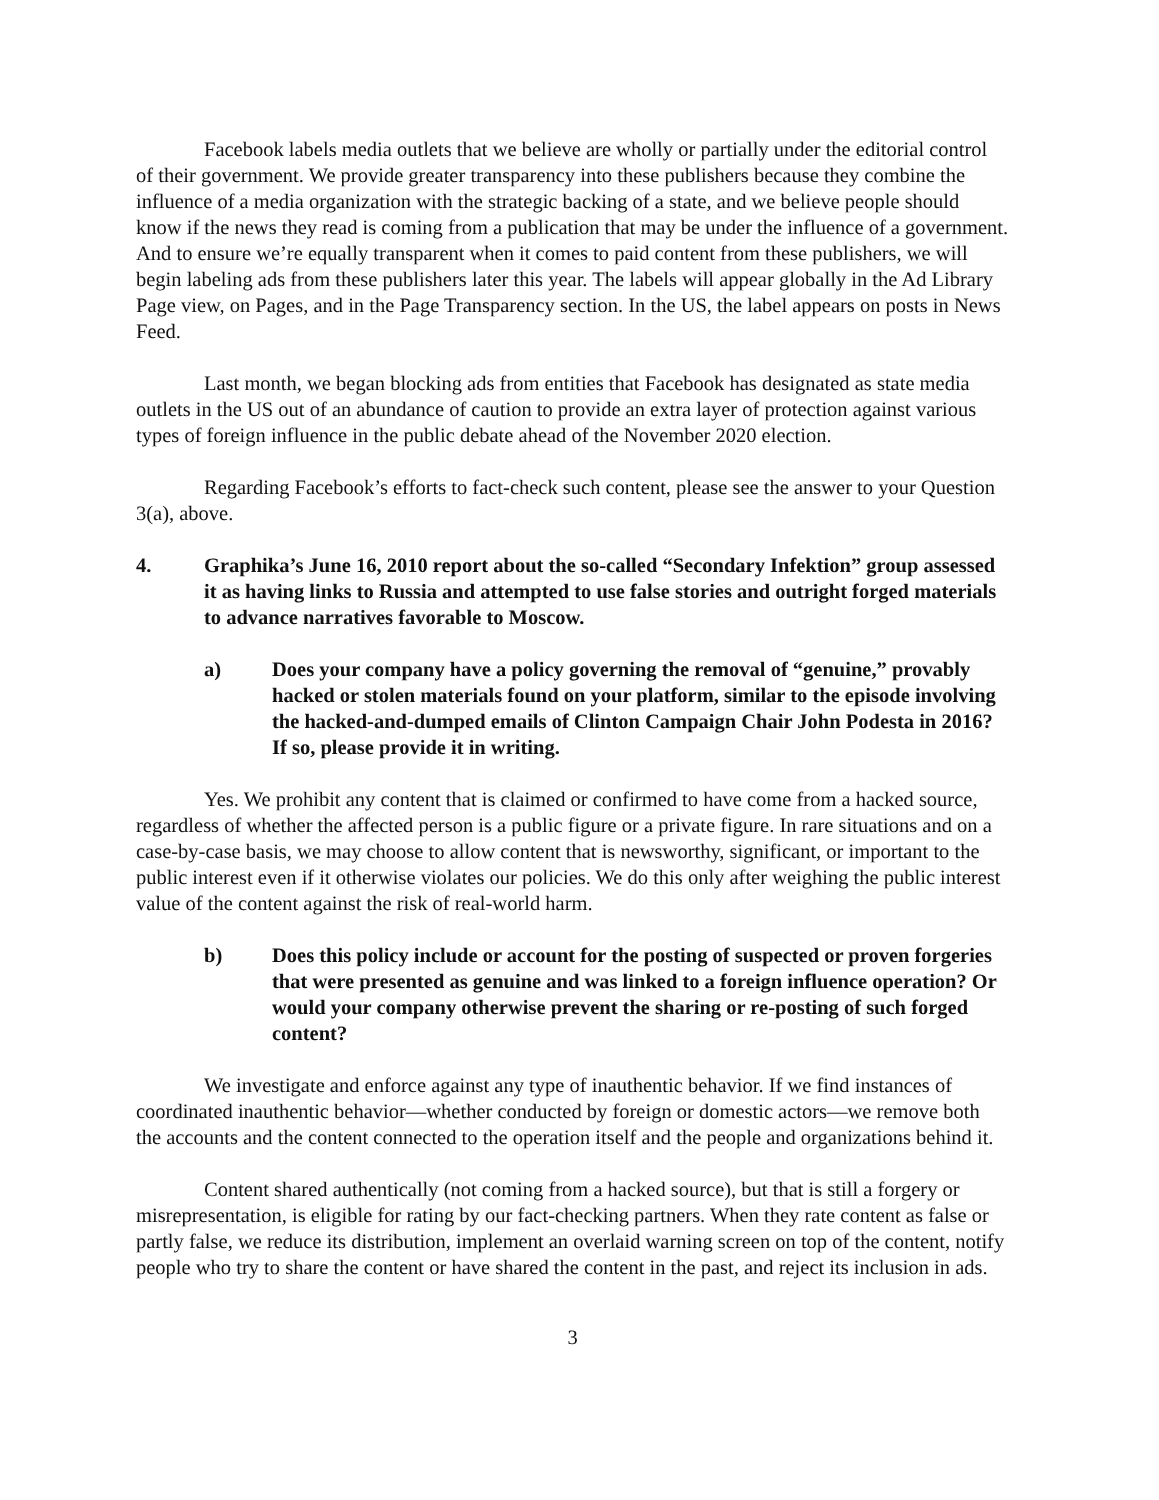Facebook labels media outlets that we believe are wholly or partially under the editorial control of their government. We provide greater transparency into these publishers because they combine the influence of a media organization with the strategic backing of a state, and we believe people should know if the news they read is coming from a publication that may be under the influence of a government. And to ensure we’re equally transparent when it comes to paid content from these publishers, we will begin labeling ads from these publishers later this year. The labels will appear globally in the Ad Library Page view, on Pages, and in the Page Transparency section. In the US, the label appears on posts in News Feed.
Last month, we began blocking ads from entities that Facebook has designated as state media outlets in the US out of an abundance of caution to provide an extra layer of protection against various types of foreign influence in the public debate ahead of the November 2020 election.
Regarding Facebook’s efforts to fact-check such content, please see the answer to your Question 3(a), above.
4. Graphika’s June 16, 2010 report about the so-called “Secondary Infektion” group assessed it as having links to Russia and attempted to use false stories and outright forged materials to advance narratives favorable to Moscow.
a) Does your company have a policy governing the removal of “genuine,” provably hacked or stolen materials found on your platform, similar to the episode involving the hacked-and-dumped emails of Clinton Campaign Chair John Podesta in 2016? If so, please provide it in writing.
Yes. We prohibit any content that is claimed or confirmed to have come from a hacked source, regardless of whether the affected person is a public figure or a private figure. In rare situations and on a case-by-case basis, we may choose to allow content that is newsworthy, significant, or important to the public interest even if it otherwise violates our policies. We do this only after weighing the public interest value of the content against the risk of real-world harm.
b) Does this policy include or account for the posting of suspected or proven forgeries that were presented as genuine and was linked to a foreign influence operation? Or would your company otherwise prevent the sharing or re-posting of such forged content?
We investigate and enforce against any type of inauthentic behavior. If we find instances of coordinated inauthentic behavior—whether conducted by foreign or domestic actors—we remove both the accounts and the content connected to the operation itself and the people and organizations behind it.
Content shared authentically (not coming from a hacked source), but that is still a forgery or misrepresentation, is eligible for rating by our fact-checking partners. When they rate content as false or partly false, we reduce its distribution, implement an overlaid warning screen on top of the content, notify people who try to share the content or have shared the content in the past, and reject its inclusion in ads.
3